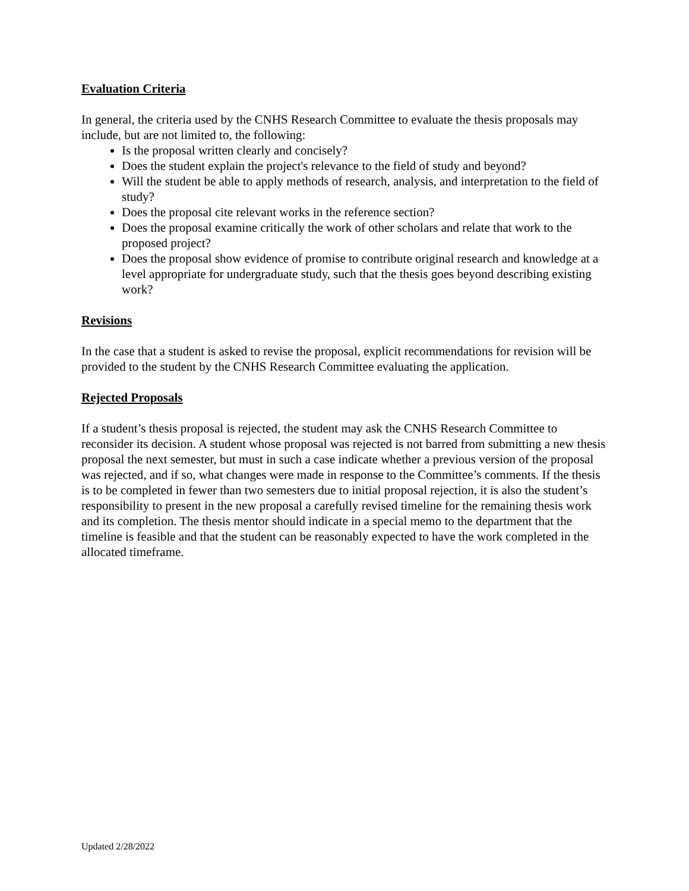Evaluation Criteria
In general, the criteria used by the CNHS Research Committee to evaluate the thesis proposals may include, but are not limited to, the following:
Is the proposal written clearly and concisely?
Does the student explain the project's relevance to the field of study and beyond?
Will the student be able to apply methods of research, analysis, and interpretation to the field of study?
Does the proposal cite relevant works in the reference section?
Does the proposal examine critically the work of other scholars and relate that work to the proposed project?
Does the proposal show evidence of promise to contribute original research and knowledge at a level appropriate for undergraduate study, such that the thesis goes beyond describing existing work?
Revisions
In the case that a student is asked to revise the proposal, explicit recommendations for revision will be provided to the student by the CNHS Research Committee evaluating the application.
Rejected Proposals
If a student’s thesis proposal is rejected, the student may ask the CNHS Research Committee to reconsider its decision. A student whose proposal was rejected is not barred from submitting a new thesis proposal the next semester, but must in such a case indicate whether a previous version of the proposal was rejected, and if so, what changes were made in response to the Committee’s comments. If the thesis is to be completed in fewer than two semesters due to initial proposal rejection, it is also the student’s responsibility to present in the new proposal a carefully revised timeline for the remaining thesis work and its completion. The thesis mentor should indicate in a special memo to the department that the timeline is feasible and that the student can be reasonably expected to have the work completed in the allocated timeframe.
Updated 2/28/2022